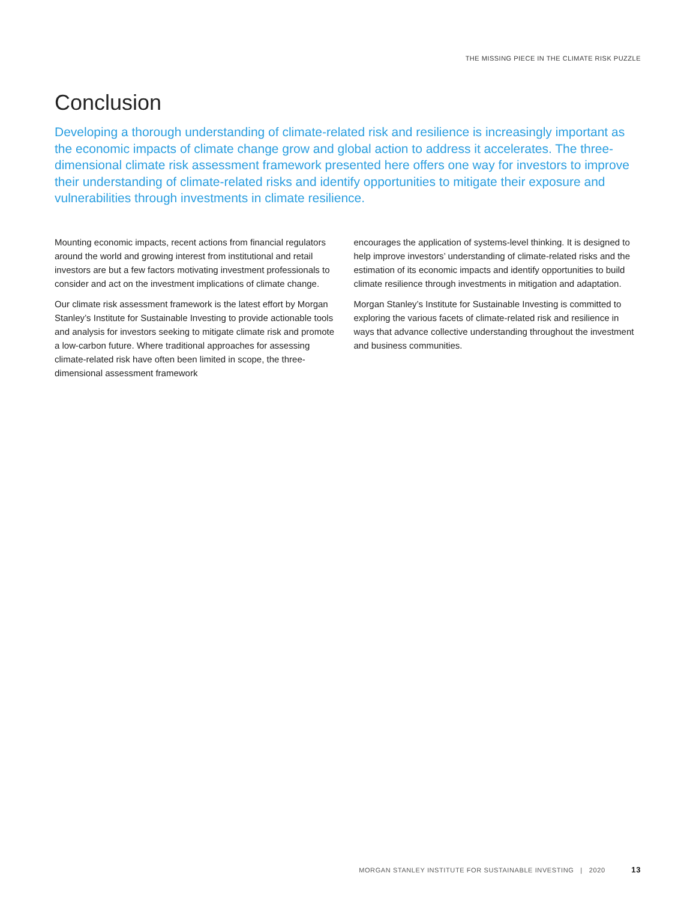THE MISSING PIECE IN THE CLIMATE RISK PUZZLE
Conclusion
Developing a thorough understanding of climate-related risk and resilience is increasingly important as the economic impacts of climate change grow and global action to address it accelerates. The three-dimensional climate risk assessment framework presented here offers one way for investors to improve their understanding of climate-related risks and identify opportunities to mitigate their exposure and vulnerabilities through investments in climate resilience.
Mounting economic impacts, recent actions from financial regulators around the world and growing interest from institutional and retail investors are but a few factors motivating investment professionals to consider and act on the investment implications of climate change.
Our climate risk assessment framework is the latest effort by Morgan Stanley’s Institute for Sustainable Investing to provide actionable tools and analysis for investors seeking to mitigate climate risk and promote a low-carbon future. Where traditional approaches for assessing climate-related risk have often been limited in scope, the three-dimensional assessment framework
encourages the application of systems-level thinking. It is designed to help improve investors’ understanding of climate-related risks and the estimation of its economic impacts and identify opportunities to build climate resilience through investments in mitigation and adaptation.
Morgan Stanley’s Institute for Sustainable Investing is committed to exploring the various facets of climate-related risk and resilience in ways that advance collective understanding throughout the investment and business communities.
MORGAN STANLEY INSTITUTE FOR SUSTAINABLE INVESTING | 2020 13